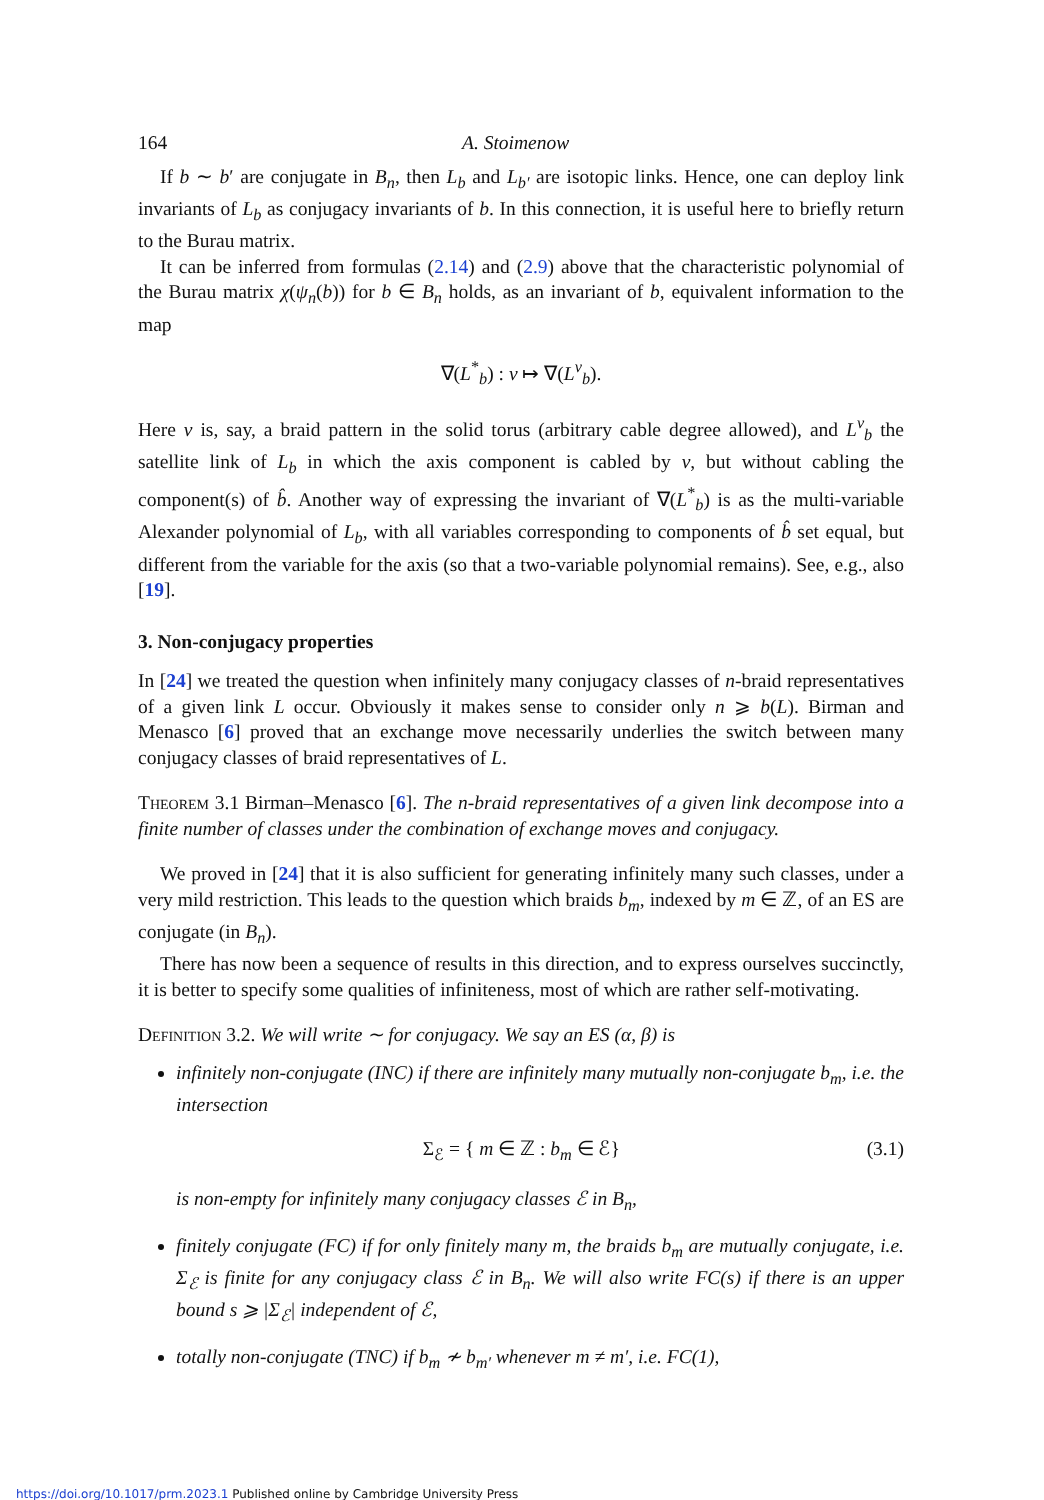164 A. Stoimenow
If b ∼ b′ are conjugate in B<sub>n</sub>, then L<sub>b</sub> and L<sub>b′</sub> are isotopic links. Hence, one can deploy link invariants of L<sub>b</sub> as conjugacy invariants of b. In this connection, it is useful here to briefly return to the Burau matrix.
It can be inferred from formulas (2.14) and (2.9) above that the characteristic polynomial of the Burau matrix χ(ψ<sub>n</sub>(b)) for b ∈ B<sub>n</sub> holds, as an invariant of b, equivalent information to the map
∇(L<sup>*</sup><sub>b</sub>) : ν ↦ ∇(L<sup>ν</sup><sub>b</sub>).
Here ν is, say, a braid pattern in the solid torus (arbitrary cable degree allowed), and L<sup>ν</sup><sub>b</sub> the satellite link of L<sub>b</sub> in which the axis component is cabled by ν, but without cabling the component(s) of b̂. Another way of expressing the invariant of ∇(L<sup>*</sup><sub>b</sub>) is as the multi-variable Alexander polynomial of L<sub>b</sub>, with all variables corresponding to components of b̂ set equal, but different from the variable for the axis (so that a two-variable polynomial remains). See, e.g., also [19].
3. Non-conjugacy properties
In [24] we treated the question when infinitely many conjugacy classes of n-braid representatives of a given link L occur. Obviously it makes sense to consider only n ⩾ b(L). Birman and Menasco [6] proved that an exchange move necessarily underlies the switch between many conjugacy classes of braid representatives of L.
Theorem 3.1 Birman–Menasco [6]. The n-braid representatives of a given link decompose into a finite number of classes under the combination of exchange moves and conjugacy.
We proved in [24] that it is also sufficient for generating infinitely many such classes, under a very mild restriction. This leads to the question which braids b<sub>m</sub>, indexed by m ∈ ℤ, of an ES are conjugate (in B<sub>n</sub>).
There has now been a sequence of results in this direction, and to express ourselves succinctly, it is better to specify some qualities of infiniteness, most of which are rather self-motivating.
Definition 3.2. We will write ∼ for conjugacy. We say an ES (α, β) is
infinitely non-conjugate (INC) if there are infinitely many mutually non-conjugate b<sub>m</sub>, i.e. the intersection
Σ<sub>ℰ</sub> = { m ∈ ℤ : b<sub>m</sub> ∈ ℰ} (3.1)
is non-empty for infinitely many conjugacy classes ℰ in B<sub>n</sub>,
finitely conjugate (FC) if for only finitely many m, the braids b<sub>m</sub> are mutually conjugate, i.e. Σ<sub>ℰ</sub> is finite for any conjugacy class ℰ in B<sub>n</sub>. We will also write FC(s) if there is an upper bound s ⩾ |Σ<sub>ℰ</sub>| independent of ℰ,
totally non-conjugate (TNC) if b<sub>m</sub> ≁ b<sub>m′</sub> whenever m ≠ m′, i.e. FC(1),
https://doi.org/10.1017/prm.2023.1 Published online by Cambridge University Press